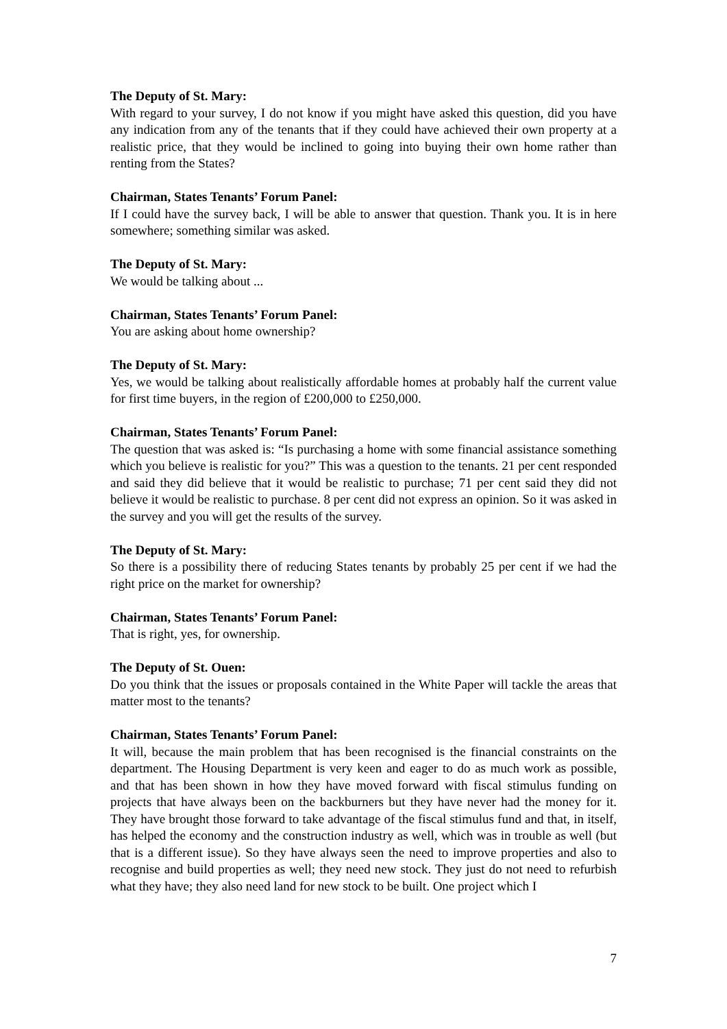The Deputy of St. Mary:
With regard to your survey, I do not know if you might have asked this question, did you have any indication from any of the tenants that if they could have achieved their own property at a realistic price, that they would be inclined to going into buying their own home rather than renting from the States?
Chairman, States Tenants’ Forum Panel:
If I could have the survey back, I will be able to answer that question. Thank you. It is in here somewhere; something similar was asked.
The Deputy of St. Mary:
We would be talking about ...
Chairman, States Tenants’ Forum Panel:
You are asking about home ownership?
The Deputy of St. Mary:
Yes, we would be talking about realistically affordable homes at probably half the current value for first time buyers, in the region of £200,000 to £250,000.
Chairman, States Tenants’ Forum Panel:
The question that was asked is: “Is purchasing a home with some financial assistance something which you believe is realistic for you?” This was a question to the tenants. 21 per cent responded and said they did believe that it would be realistic to purchase; 71 per cent said they did not believe it would be realistic to purchase. 8 per cent did not express an opinion. So it was asked in the survey and you will get the results of the survey.
The Deputy of St. Mary:
So there is a possibility there of reducing States tenants by probably 25 per cent if we had the right price on the market for ownership?
Chairman, States Tenants’ Forum Panel:
That is right, yes, for ownership.
The Deputy of St. Ouen:
Do you think that the issues or proposals contained in the White Paper will tackle the areas that matter most to the tenants?
Chairman, States Tenants’ Forum Panel:
It will, because the main problem that has been recognised is the financial constraints on the department. The Housing Department is very keen and eager to do as much work as possible, and that has been shown in how they have moved forward with fiscal stimulus funding on projects that have always been on the backburners but they have never had the money for it. They have brought those forward to take advantage of the fiscal stimulus fund and that, in itself, has helped the economy and the construction industry as well, which was in trouble as well (but that is a different issue). So they have always seen the need to improve properties and also to recognise and build properties as well; they need new stock. They just do not need to refurbish what they have; they also need land for new stock to be built. One project which I
7